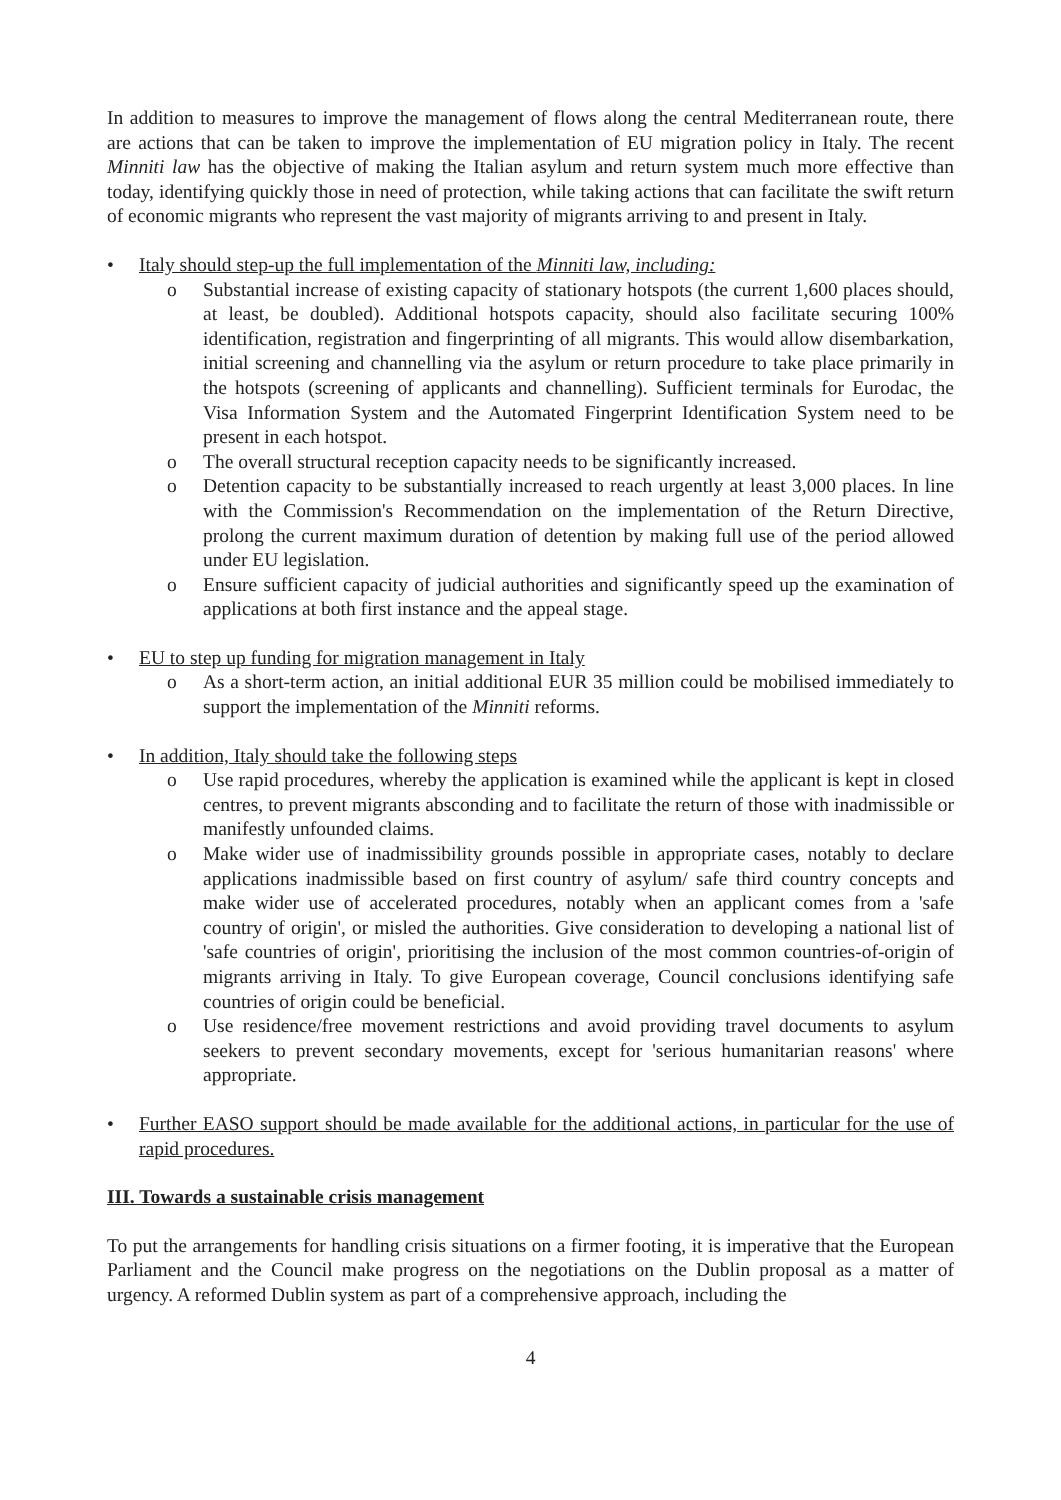In addition to measures to improve the management of flows along the central Mediterranean route, there are actions that can be taken to improve the implementation of EU migration policy in Italy. The recent Minniti law has the objective of making the Italian asylum and return system much more effective than today, identifying quickly those in need of protection, while taking actions that can facilitate the swift return of economic migrants who represent the vast majority of migrants arriving to and present in Italy.
• Italy should step-up the full implementation of the Minniti law, including:
o Substantial increase of existing capacity of stationary hotspots (the current 1,600 places should, at least, be doubled). Additional hotspots capacity, should also facilitate securing 100% identification, registration and fingerprinting of all migrants. This would allow disembarkation, initial screening and channelling via the asylum or return procedure to take place primarily in the hotspots (screening of applicants and channelling). Sufficient terminals for Eurodac, the Visa Information System and the Automated Fingerprint Identification System need to be present in each hotspot.
o The overall structural reception capacity needs to be significantly increased.
o Detention capacity to be substantially increased to reach urgently at least 3,000 places. In line with the Commission's Recommendation on the implementation of the Return Directive, prolong the current maximum duration of detention by making full use of the period allowed under EU legislation.
o Ensure sufficient capacity of judicial authorities and significantly speed up the examination of applications at both first instance and the appeal stage.
• EU to step up funding for migration management in Italy
o As a short-term action, an initial additional EUR 35 million could be mobilised immediately to support the implementation of the Minniti reforms.
• In addition, Italy should take the following steps
o Use rapid procedures, whereby the application is examined while the applicant is kept in closed centres, to prevent migrants absconding and to facilitate the return of those with inadmissible or manifestly unfounded claims.
o Make wider use of inadmissibility grounds possible in appropriate cases, notably to declare applications inadmissible based on first country of asylum/ safe third country concepts and make wider use of accelerated procedures, notably when an applicant comes from a 'safe country of origin', or misled the authorities. Give consideration to developing a national list of 'safe countries of origin', prioritising the inclusion of the most common countries-of-origin of migrants arriving in Italy. To give European coverage, Council conclusions identifying safe countries of origin could be beneficial.
o Use residence/free movement restrictions and avoid providing travel documents to asylum seekers to prevent secondary movements, except for 'serious humanitarian reasons' where appropriate.
• Further EASO support should be made available for the additional actions, in particular for the use of rapid procedures.
III. Towards a sustainable crisis management
To put the arrangements for handling crisis situations on a firmer footing, it is imperative that the European Parliament and the Council make progress on the negotiations on the Dublin proposal as a matter of urgency. A reformed Dublin system as part of a comprehensive approach, including the
4